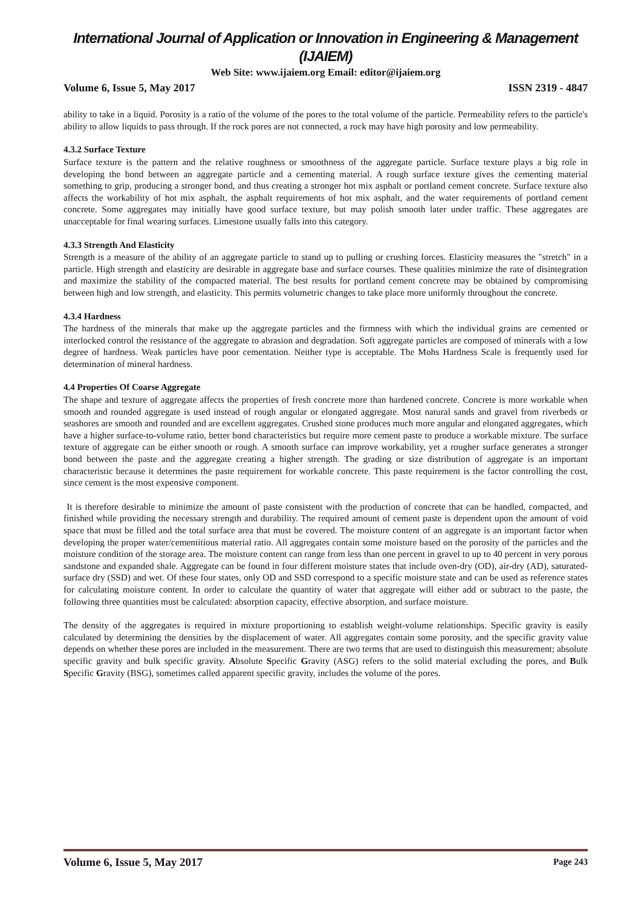International Journal of Application or Innovation in Engineering & Management (IJAIEM)
Web Site: www.ijaiem.org Email: editor@ijaiem.org
Volume 6, Issue 5, May 2017 ISSN 2319 - 4847
ability to take in a liquid. Porosity is a ratio of the volume of the pores to the total volume of the particle. Permeability refers to the particle's ability to allow liquids to pass through. If the rock pores are not connected, a rock may have high porosity and low permeability.
4.3.2 Surface Texture
Surface texture is the pattern and the relative roughness or smoothness of the aggregate particle. Surface texture plays a big role in developing the bond between an aggregate particle and a cementing material. A rough surface texture gives the cementing material something to grip, producing a stronger bond, and thus creating a stronger hot mix asphalt or portland cement concrete. Surface texture also affects the workability of hot mix asphalt, the asphalt requirements of hot mix asphalt, and the water requirements of portland cement concrete. Some aggregates may initially have good surface texture, but may polish smooth later under traffic. These aggregates are unacceptable for final wearing surfaces. Limestone usually falls into this category.
4.3.3 Strength And Elasticity
Strength is a measure of the ability of an aggregate particle to stand up to pulling or crushing forces. Elasticity measures the "stretch" in a particle. High strength and elasticity are desirable in aggregate base and surface courses. These qualities minimize the rate of disintegration and maximize the stability of the compacted material. The best results for portland cement concrete may be obtained by compromising between high and low strength, and elasticity. This permits volumetric changes to take place more uniformly throughout the concrete.
4.3.4 Hardness
The hardness of the minerals that make up the aggregate particles and the firmness with which the individual grains are cemented or interlocked control the resistance of the aggregate to abrasion and degradation. Soft aggregate particles are composed of minerals with a low degree of hardness. Weak particles have poor cementation. Neither type is acceptable. The Mohs Hardness Scale is frequently used for determination of mineral hardness.
4.4 Properties Of Coarse Aggregate
The shape and texture of aggregate affects the properties of fresh concrete more than hardened concrete. Concrete is more workable when smooth and rounded aggregate is used instead of rough angular or elongated aggregate. Most natural sands and gravel from riverbeds or seashores are smooth and rounded and are excellent aggregates. Crushed stone produces much more angular and elongated aggregates, which have a higher surface-to-volume ratio, better bond characteristics but require more cement paste to produce a workable mixture. The surface texture of aggregate can be either smooth or rough. A smooth surface can improve workability, yet a rougher surface generates a stronger bond between the paste and the aggregate creating a higher strength. The grading or size distribution of aggregate is an important characteristic because it determines the paste requirement for workable concrete. This paste requirement is the factor controlling the cost, since cement is the most expensive component.
It is therefore desirable to minimize the amount of paste consistent with the production of concrete that can be handled, compacted, and finished while providing the necessary strength and durability. The required amount of cement paste is dependent upon the amount of void space that must be filled and the total surface area that must be covered. The moisture content of an aggregate is an important factor when developing the proper water/cementitious material ratio. All aggregates contain some moisture based on the porosity of the particles and the moisture condition of the storage area. The moisture content can range from less than one percent in gravel to up to 40 percent in very porous sandstone and expanded shale. Aggregate can be found in four different moisture states that include oven-dry (OD), air-dry (AD), saturated-surface dry (SSD) and wet. Of these four states, only OD and SSD correspond to a specific moisture state and can be used as reference states for calculating moisture content. In order to calculate the quantity of water that aggregate will either add or subtract to the paste, the following three quantities must be calculated: absorption capacity, effective absorption, and surface moisture.
The density of the aggregates is required in mixture proportioning to establish weight-volume relationships. Specific gravity is easily calculated by determining the densities by the displacement of water. All aggregates contain some porosity, and the specific gravity value depends on whether these pores are included in the measurement. There are two terms that are used to distinguish this measurement; absolute specific gravity and bulk specific gravity. Absolute Specific Gravity (ASG) refers to the solid material excluding the pores, and Bulk Specific Gravity (BSG), sometimes called apparent specific gravity, includes the volume of the pores.
Volume 6, Issue 5, May 2017 Page 243